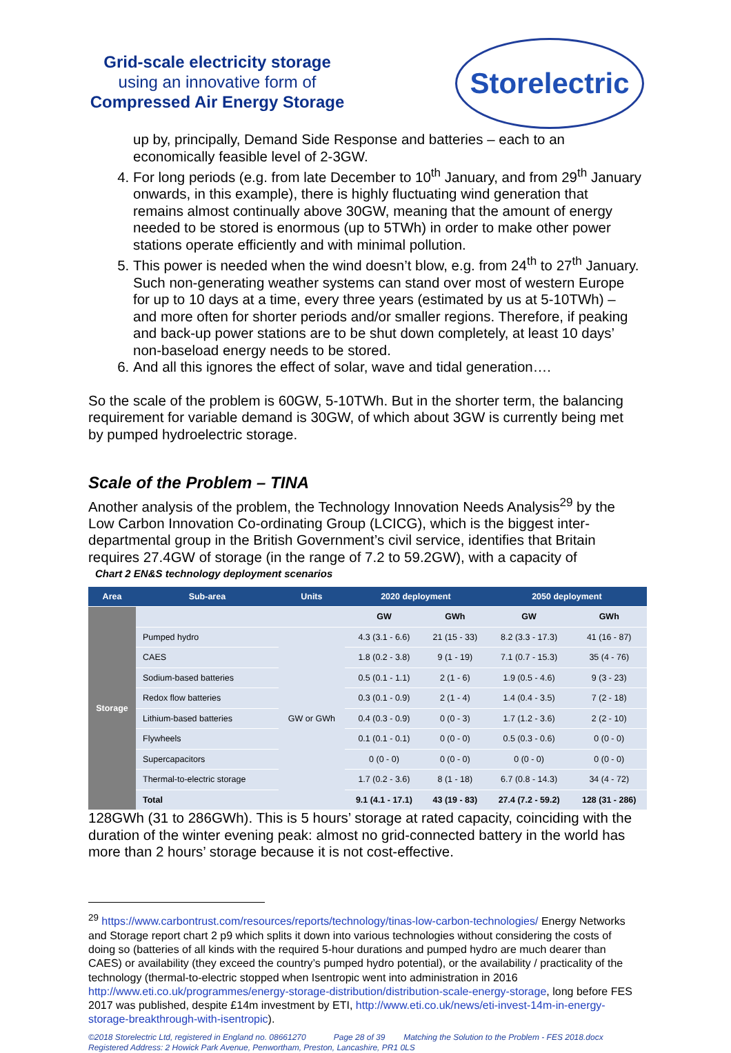Grid-scale electricity storage
using an innovative form of
Compressed Air Energy Storage
Storelectric
up by, principally, Demand Side Response and batteries – each to an economically feasible level of 2-3GW.
4. For long periods (e.g. from late December to 10<sup>th</sup> January, and from 29<sup>th</sup> January onwards, in this example), there is highly fluctuating wind generation that remains almost continually above 30GW, meaning that the amount of energy needed to be stored is enormous (up to 5TWh) in order to make other power stations operate efficiently and with minimal pollution.
5. This power is needed when the wind doesn’t blow, e.g. from 24<sup>th</sup> to 27<sup>th</sup> January. Such non-generating weather systems can stand over most of western Europe for up to 10 days at a time, every three years (estimated by us at 5-10TWh) – and more often for shorter periods and/or smaller regions. Therefore, if peaking and back-up power stations are to be shut down completely, at least 10 days’ non-baseload energy needs to be stored.
6. And all this ignores the effect of solar, wave and tidal generation….
So the scale of the problem is 60GW, 5-10TWh. But in the shorter term, the balancing requirement for variable demand is 30GW, of which about 3GW is currently being met by pumped hydroelectric storage.
Scale of the Problem – TINA
Another analysis of the problem, the Technology Innovation Needs Analysis<sup>29</sup> by the Low Carbon Innovation Co-ordinating Group (LCICG), which is the biggest inter-departmental group in the British Government’s civil service, identifies that Britain requires 27.4GW of storage (in the range of 7.2 to 59.2GW), with a capacity of
Chart 2 EN&S technology deployment scenarios
| Area | Sub-area | Units | 2020 deployment | | 2050 deployment | |
| --- | --- | --- | --- | --- | --- | --- |
| Storage | | | GW | GWh | GW | GWh |
| | Pumped hydro | GW or GWh | 4.3 (3.1 - 6.6) | 21 (15 - 33) | 8.2 (3.3 - 17.3) | 41 (16 - 87) |
| | CAES | | 1.8 (0.2 - 3.8) | 9 (1 - 19) | 7.1 (0.7 - 15.3) | 35 (4 - 76) |
| | Sodium-based batteries | | 0.5 (0.1 - 1.1) | 2 (1 - 6) | 1.9 (0.5 - 4.6) | 9 (3 - 23) |
| | Redox flow batteries | | 0.3 (0.1 - 0.9) | 2 (1 - 4) | 1.4 (0.4 - 3.5) | 7 (2 - 18) |
| | Lithium-based batteries | | 0.4 (0.3 - 0.9) | 0 (0 - 3) | 1.7 (1.2 - 3.6) | 2 (2 - 10) |
| | Flywheels | | 0.1 (0.1 - 0.1) | 0 (0 - 0) | 0.5 (0.3 - 0.6) | 0 (0 - 0) |
| | Supercapacitors | | 0 (0 - 0) | 0 (0 - 0) | 0 (0 - 0) | 0 (0 - 0) |
| | Thermal-to-electric storage | | 1.7 (0.2 - 3.6) | 8 (1 - 18) | 6.7 (0.8 - 14.3) | 34 (4 - 72) |
| | Total | | 9.1 (4.1 - 17.1) | 43 (19 - 83) | 27.4 (7.2 - 59.2) | 128 (31 - 286) |
128GWh (31 to 286GWh). This is 5 hours’ storage at rated capacity, coinciding with the duration of the winter evening peak: almost no grid-connected battery in the world has more than 2 hours’ storage because it is not cost-effective.
<sup>29</sup> https://www.carbontrust.com/resources/reports/technology/tinas-low-carbon-technologies/ Energy Networks and Storage report chart 2 p9 which splits it down into various technologies without considering the costs of doing so (batteries of all kinds with the required 5-hour durations and pumped hydro are much dearer than CAES) or availability (they exceed the country’s pumped hydro potential), or the availability / practicality of the technology (thermal-to-electric stopped when Isentropic went into administration in 2016 http://www.eti.co.uk/programmes/energy-storage-distribution/distribution-scale-energy-storage, long before FES 2017 was published, despite £14m investment by ETI, http://www.eti.co.uk/news/eti-invest-14m-in-energy-storage-breakthrough-with-isentropic).
©2018 Storelectric Ltd, registered in England no. 08661270 Page 28 of 39 Matching the Solution to the Problem - FES 2018.docx
Registered Address: 2 Howick Park Avenue, Penwortham, Preston, Lancashire, PR1 0LS